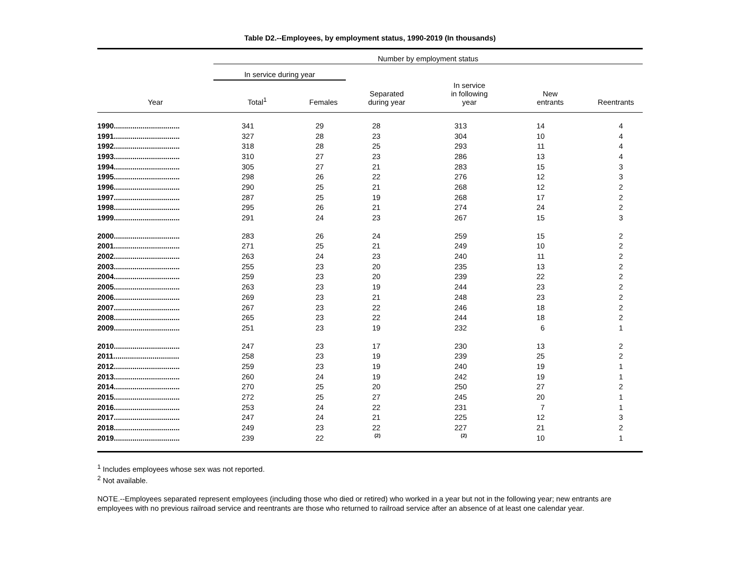Table D2.--Employees, by employment status, 1990-2019 (In thousands)
| | Number by employment status | | | | | |
| --- | --- | --- | --- | --- | --- | --- |
| | In service during year | | | | | |
| Year | Total<sup>1</sup> | Females | Separated during year | In service in following year | New entrants | Reentrants |
| 1990................................ | 341 | 29 | 28 | 313 | 14 | 4 |
| 1991................................ | 327 | 28 | 23 | 304 | 10 | 4 |
| 1992................................ | 318 | 28 | 25 | 293 | 11 | 4 |
| 1993................................ | 310 | 27 | 23 | 286 | 13 | 4 |
| 1994................................ | 305 | 27 | 21 | 283 | 15 | 3 |
| 1995................................ | 298 | 26 | 22 | 276 | 12 | 3 |
| 1996................................ | 290 | 25 | 21 | 268 | 12 | 2 |
| 1997................................ | 287 | 25 | 19 | 268 | 17 | 2 |
| 1998................................ | 295 | 26 | 21 | 274 | 24 | 2 |
| 1999................................ | 291 | 24 | 23 | 267 | 15 | 3 |
| 2000................................ | 283 | 26 | 24 | 259 | 15 | 2 |
| 2001................................ | 271 | 25 | 21 | 249 | 10 | 2 |
| 2002................................ | 263 | 24 | 23 | 240 | 11 | 2 |
| 2003................................ | 255 | 23 | 20 | 235 | 13 | 2 |
| 2004................................ | 259 | 23 | 20 | 239 | 22 | 2 |
| 2005................................ | 263 | 23 | 19 | 244 | 23 | 2 |
| 2006................................ | 269 | 23 | 21 | 248 | 23 | 2 |
| 2007................................ | 267 | 23 | 22 | 246 | 18 | 2 |
| 2008................................ | 265 | 23 | 22 | 244 | 18 | 2 |
| 2009................................ | 251 | 23 | 19 | 232 | 6 | 1 |
| 2010................................ | 247 | 23 | 17 | 230 | 13 | 2 |
| 2011................................ | 258 | 23 | 19 | 239 | 25 | 2 |
| 2012................................ | 259 | 23 | 19 | 240 | 19 | 1 |
| 2013................................ | 260 | 24 | 19 | 242 | 19 | 1 |
| 2014................................ | 270 | 25 | 20 | 250 | 27 | 2 |
| 2015................................ | 272 | 25 | 27 | 245 | 20 | 1 |
| 2016................................ | 253 | 24 | 22 | 231 | 7 | 1 |
| 2017................................ | 247 | 24 | 21 | 225 | 12 | 3 |
| 2018................................ | 249 | 23 | 22 | 227 | 21 | 2 |
| 2019................................ | 239 | 22 | (2) | (2) | 10 | 1 |
<sup>1</sup> Includes employees whose sex was not reported.
<sup>2</sup> Not available.
NOTE.--Employees separated represent employees (including those who died or retired) who worked in a year but not in the following year; new entrants are employees with no previous railroad service and reentrants are those who returned to railroad service after an absence of at least one calendar year.